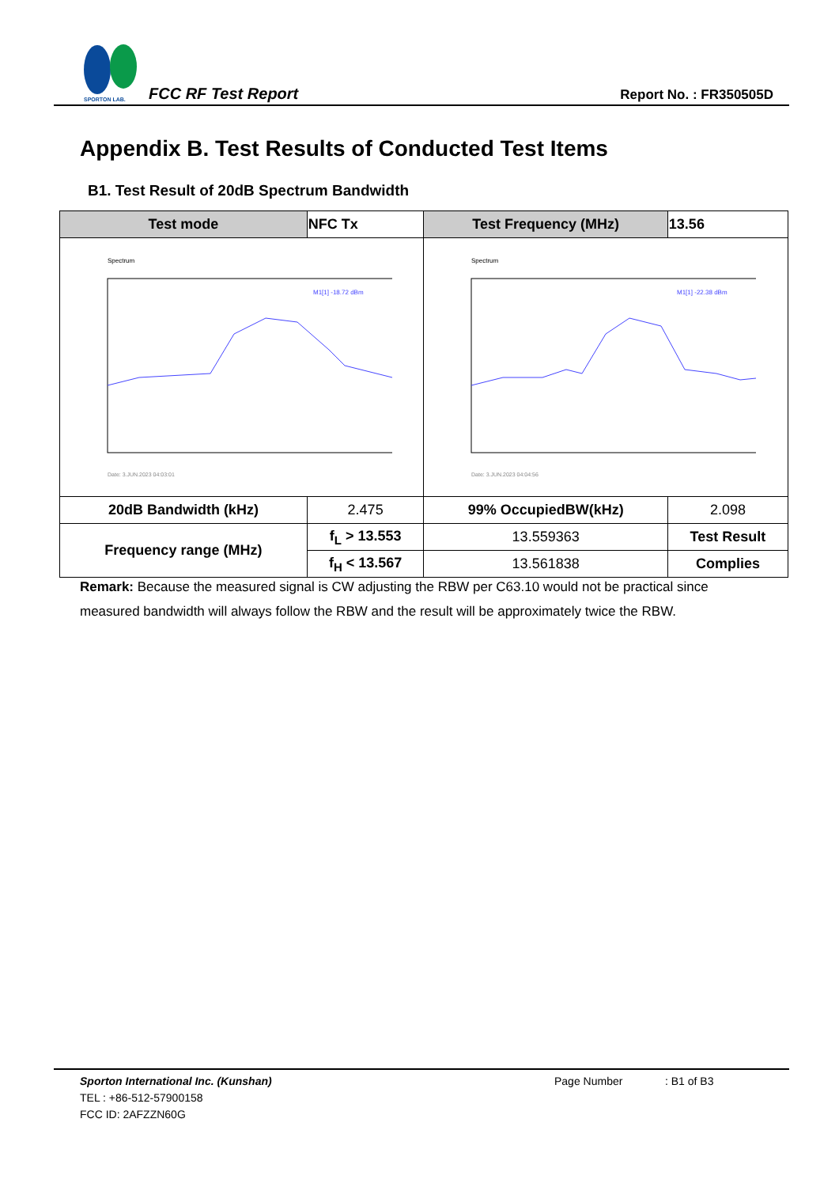SPORTON LAB.
FCC RF Test Report Report No. : FR350505D
Appendix B. Test Results of Conducted Test Items
B1. Test Result of 20dB Spectrum Bandwidth
| Test mode | NFC Tx | Test Frequency (MHz) | 13.56 |
| --- | --- | --- | --- |
| Spectrum M1[1] -18.72 dBm Date: 3.JUN.2023 04:03:01 | | Spectrum M1[1] -22.38 dBm Date: 3.JUN.2023 04:04:56 | |
| 20dB Bandwidth (kHz) | 2.475 | 99% OccupiedBW(kHz) | 2.098 |
| Frequency range (MHz) | f<sub>L</sub> > 13.553 | 13.559363 | Test Result |
| | f<sub>H</sub> < 13.567 | 13.561838 | Complies |
Remark: Because the measured signal is CW adjusting the RBW per C63.10 would not be practical since measured bandwidth will always follow the RBW and the result will be approximately twice the RBW.
Sporton International Inc. (Kunshan) Page Number: B1 of B3
TEL : +86-512-57900158
FCC ID: 2AFZZN60G